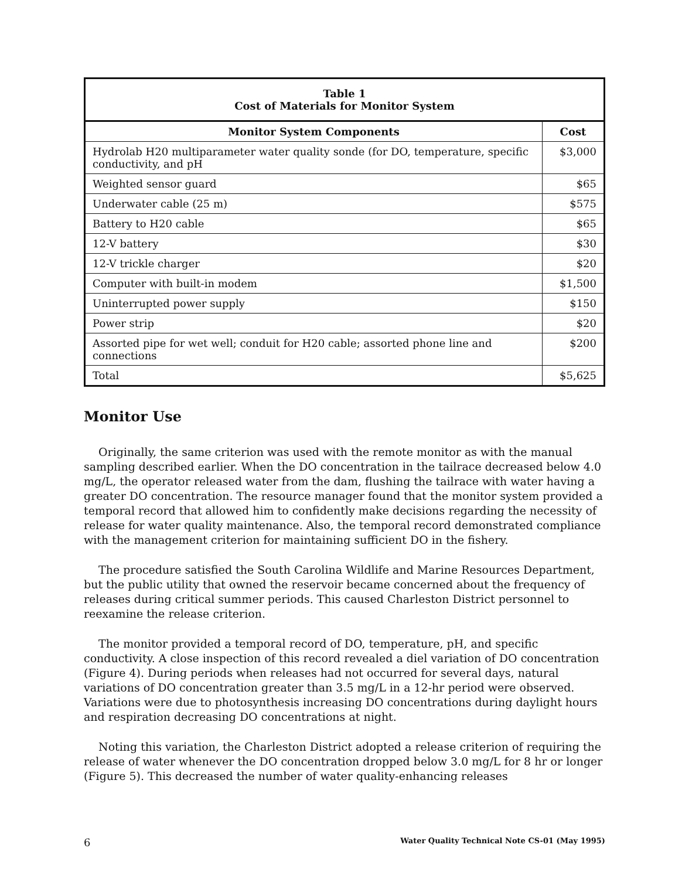| Table 1 Cost of Materials for Monitor System | |
| Monitor System Components | Cost |
| Hydrolab H20 multiparameter water quality sonde (for DO, temperature, specific conductivity, and pH | $3,000 |
| Weighted sensor guard | $65 |
| Underwater cable (25 m) | $575 |
| Battery to H20 cable | $65 |
| 12-V battery | $30 |
| 12-V trickle charger | $20 |
| Computer with built-in modem | $1,500 |
| Uninterrupted power supply | $150 |
| Power strip | $20 |
| Assorted pipe for wet well; conduit for H20 cable; assorted phone line and connections | $200 |
| Total | $5,625 |
Monitor Use
Originally, the same criterion was used with the remote monitor as with the manual sampling described earlier. When the DO concentration in the tailrace decreased below 4.0 mg/L, the operator released water from the dam, flushing the tailrace with water having a greater DO concentration. The resource manager found that the monitor system provided a temporal record that allowed him to confidently make decisions regarding the necessity of release for water quality maintenance. Also, the temporal record demonstrated compliance with the management criterion for maintaining sufficient DO in the fishery.
The procedure satisfied the South Carolina Wildlife and Marine Resources Department, but the public utility that owned the reservoir became concerned about the frequency of releases during critical summer periods. This caused Charleston District personnel to reexamine the release criterion.
The monitor provided a temporal record of DO, temperature, pH, and specific conductivity. A close inspection of this record revealed a diel variation of DO concentration (Figure 4). During periods when releases had not occurred for several days, natural variations of DO concentration greater than 3.5 mg/L in a 12-hr period were observed. Variations were due to photosynthesis increasing DO concentrations during daylight hours and respiration decreasing DO concentrations at night.
Noting this variation, the Charleston District adopted a release criterion of requiring the release of water whenever the DO concentration dropped below 3.0 mg/L for 8 hr or longer (Figure 5). This decreased the number of water quality-enhancing releases
6 Water Quality Technical Note CS-01 (May 1995)